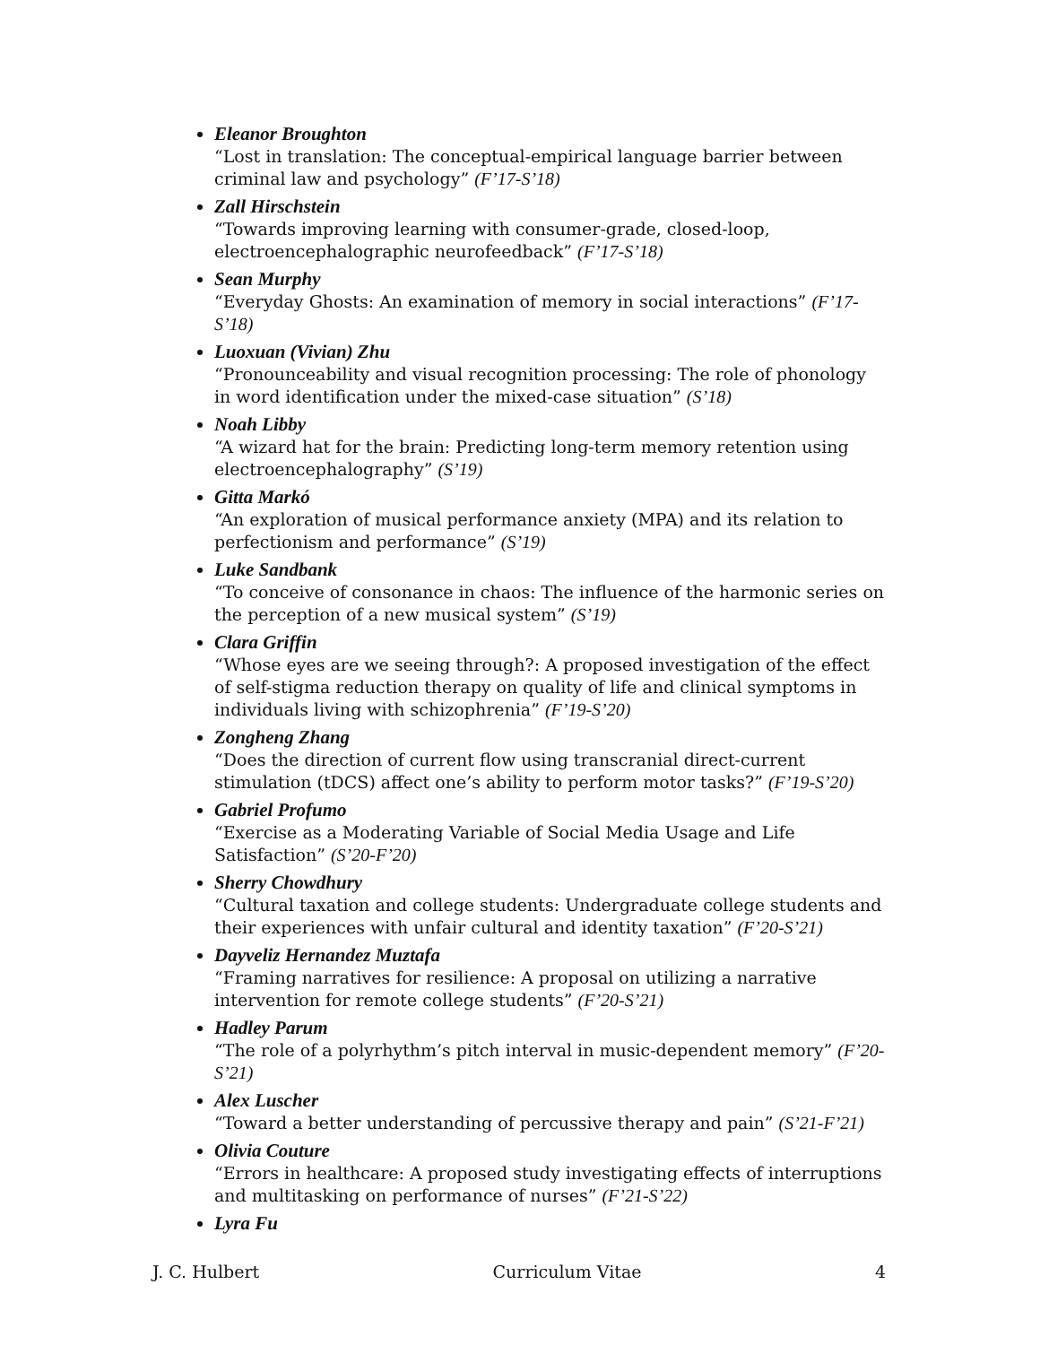Eleanor Broughton
“Lost in translation: The conceptual-empirical language barrier between criminal law and psychology” (F’17-S’18)
Zall Hirschstein
“Towards improving learning with consumer-grade, closed-loop, electroencephalographic neurofeedback” (F’17-S’18)
Sean Murphy
“Everyday Ghosts: An examination of memory in social interactions” (F’17-S’18)
Luoxuan (Vivian) Zhu
“Pronounceability and visual recognition processing: The role of phonology in word identification under the mixed-case situation” (S’18)
Noah Libby
“A wizard hat for the brain: Predicting long-term memory retention using electroencephalography” (S’19)
Gitta Markó
“An exploration of musical performance anxiety (MPA) and its relation to perfectionism and performance” (S’19)
Luke Sandbank
“To conceive of consonance in chaos: The influence of the harmonic series on the perception of a new musical system” (S’19)
Clara Griffin
“Whose eyes are we seeing through?: A proposed investigation of the effect of self-stigma reduction therapy on quality of life and clinical symptoms in individuals living with schizophrenia” (F’19-S’20)
Zongheng Zhang
“Does the direction of current flow using transcranial direct-current stimulation (tDCS) affect one’s ability to perform motor tasks?” (F’19-S’20)
Gabriel Profumo
“Exercise as a Moderating Variable of Social Media Usage and Life Satisfaction” (S’20-F’20)
Sherry Chowdhury
“Cultural taxation and college students: Undergraduate college students and their experiences with unfair cultural and identity taxation” (F’20-S’21)
Dayveliz Hernandez Muztafa
“Framing narratives for resilience: A proposal on utilizing a narrative intervention for remote college students” (F’20-S’21)
Hadley Parum
“The role of a polyrhythm’s pitch interval in music-dependent memory” (F’20-S’21)
Alex Luscher
“Toward a better understanding of percussive therapy and pain” (S’21-F’21)
Olivia Couture
“Errors in healthcare: A proposed study investigating effects of interruptions and multitasking on performance of nurses” (F’21-S’22)
Lyra Fu
J. C. Hulbert Curriculum Vitae 4